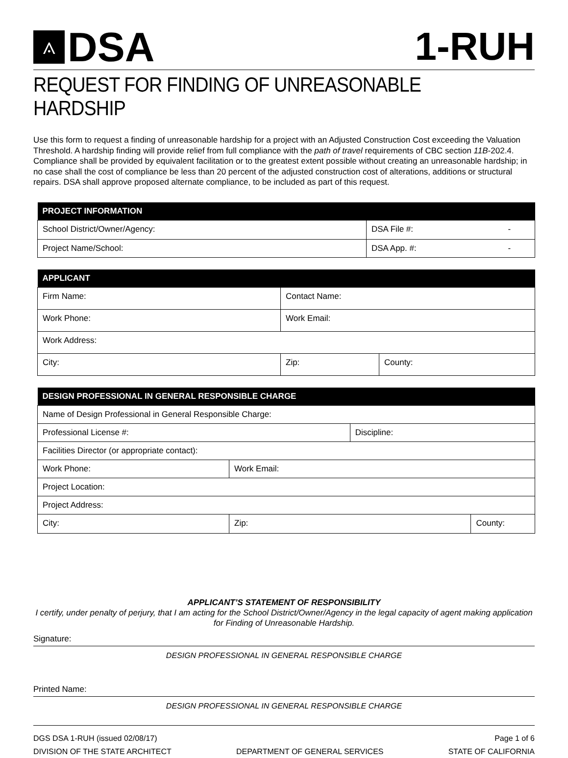⟑
DSA
1-RUH
REQUEST FOR FINDING OF UNREASONABLE HARDSHIP
Use this form to request a finding of unreasonable hardship for a project with an Adjusted Construction Cost exceeding the Valuation Threshold. A hardship finding will provide relief from full compliance with the path of travel requirements of CBC section 11B-202.4. Compliance shall be provided by equivalent facilitation or to the greatest extent possible without creating an unreasonable hardship; in no case shall the cost of compliance be less than 20 percent of the adjusted construction cost of alterations, additions or structural repairs. DSA shall approve proposed alternate compliance, to be included as part of this request.
| PROJECT INFORMATION | | |
| --- | --- | --- |
| School District/Owner/Agency: | DSA File #: | - |
| Project Name/School: | DSA App. #: | - |
| APPLICANT | | |
| --- | --- | --- |
| Firm Name: | Contact Name: | |
| Work Phone: | Work Email: | |
| Work Address: | | |
| City: | Zip: | County: |
| DESIGN PROFESSIONAL IN GENERAL RESPONSIBLE CHARGE | | | |
| --- | --- | --- | --- |
| Name of Design Professional in General Responsible Charge: | | | |
| Professional License #: | | Discipline: | |
| Facilities Director (or appropriate contact): | | | |
| Work Phone: | Work Email: | | |
| Project Location: | | | |
| Project Address: | | | |
| City: | Zip: | | County: |
APPLICANT’S STATEMENT OF RESPONSIBILITY
I certify, under penalty of perjury, that I am acting for the School District/Owner/Agency in the legal capacity of agent making application for Finding of Unreasonable Hardship.
Signature:
DESIGN PROFESSIONAL IN GENERAL RESPONSIBLE CHARGE
Printed Name:
DESIGN PROFESSIONAL IN GENERAL RESPONSIBLE CHARGE
DGS DSA 1-RUH (issued 02/08/17) Page 1 of 6
DIVISION OF THE STATE ARCHITECT DEPARTMENT OF GENERAL SERVICES STATE OF CALIFORNIA